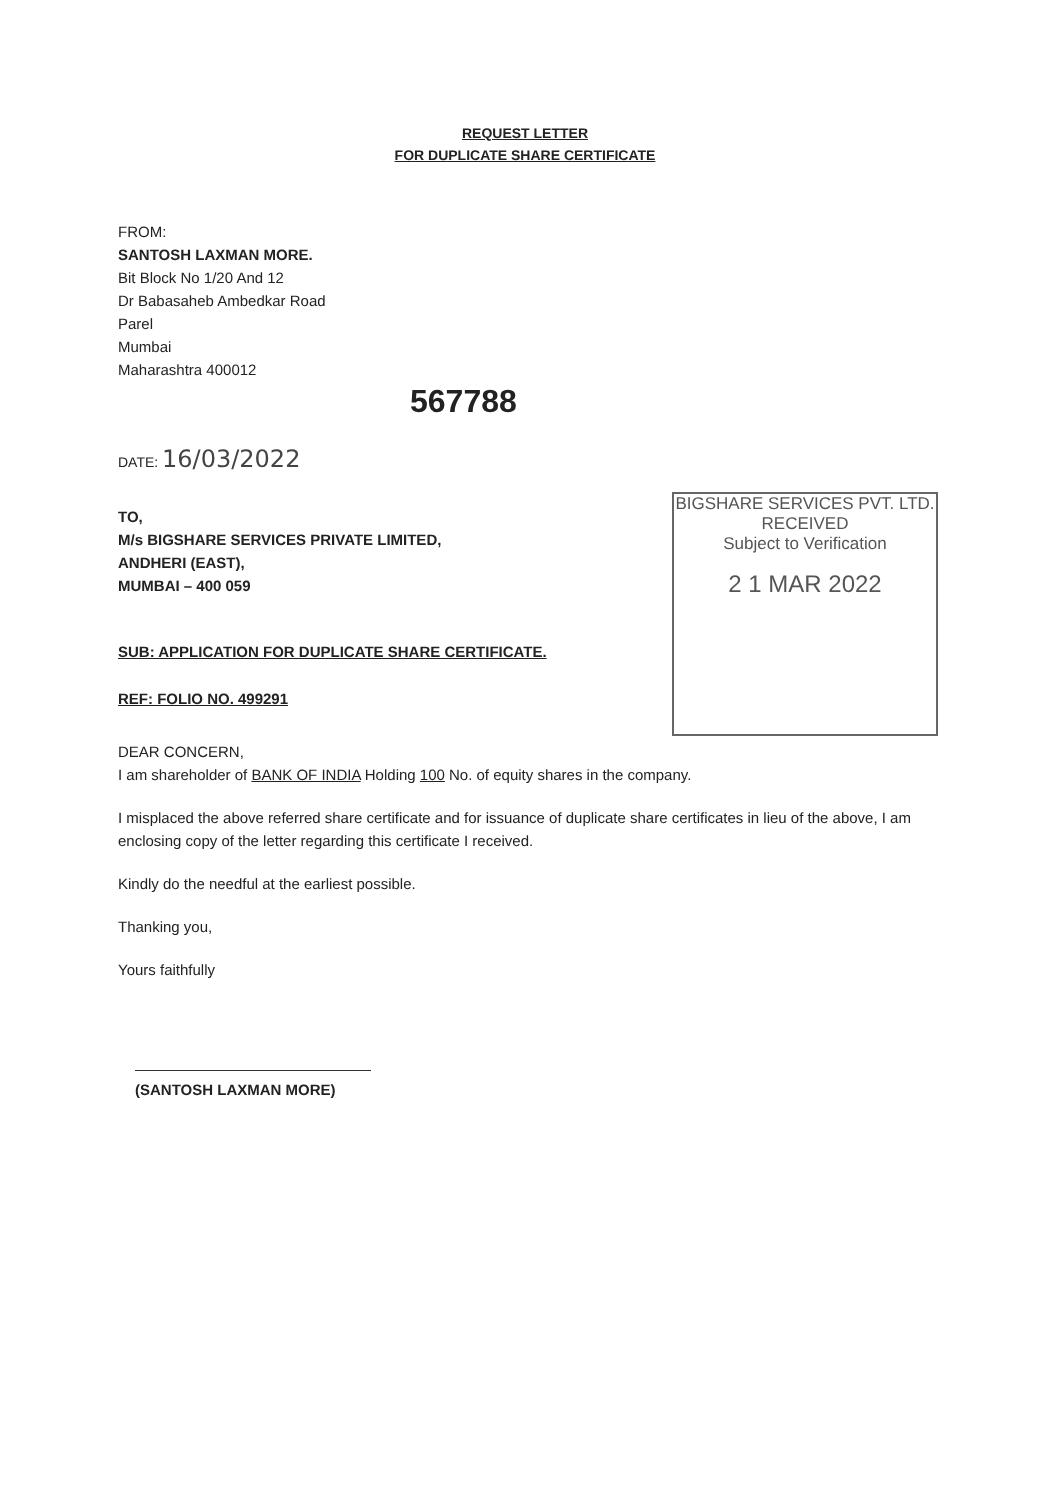REQUEST LETTER
FOR DUPLICATE SHARE CERTIFICATE
FROM:
SANTOSH LAXMAN MORE.
Bit Block No 1/20 And 12
Dr Babasaheb Ambedkar Road
Parel
Mumbai
Maharashtra 400012
567788
DATE: 16/03/2022
TO,
M/s BIGSHARE SERVICES PRIVATE LIMITED,
ANDHERI (EAST),
MUMBAI – 400 059
BIGSHARE SERVICES PVT. LTD.
RECEIVED
Subject to Verification
2 1 MAR 2022
SUB: APPLICATION FOR DUPLICATE SHARE CERTIFICATE.
REF: FOLIO NO. 499291
DEAR CONCERN,
I am shareholder of BANK OF INDIA Holding 100 No. of equity shares in the company.
I misplaced the above referred share certificate and for issuance of duplicate share certificates in lieu of the above, I am enclosing copy of the letter regarding this certificate I received.
Kindly do the needful at the earliest possible.
Thanking you,
Yours faithfully
(SANTOSH LAXMAN MORE)